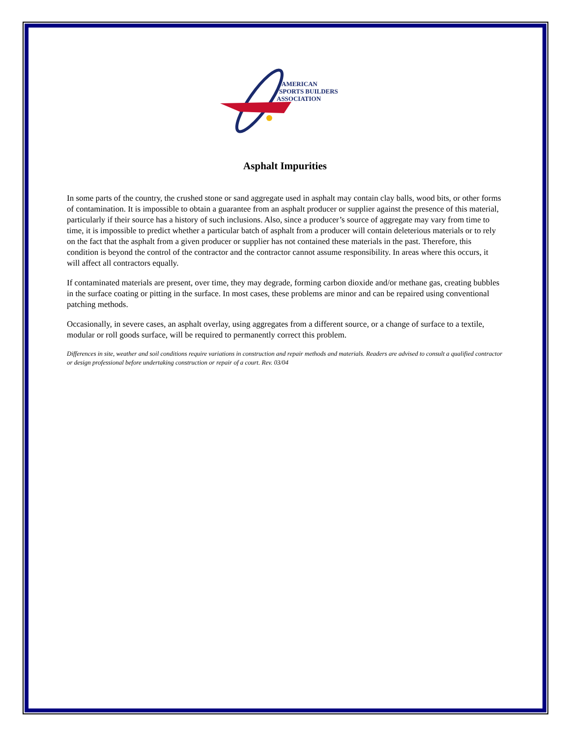AMERICAN
SPORTS BUILDERS
ASSOCIATION
Asphalt Impurities
In some parts of the country, the crushed stone or sand aggregate used in asphalt may contain clay balls, wood bits, or other forms of contamination. It is impossible to obtain a guarantee from an asphalt producer or supplier against the presence of this material, particularly if their source has a history of such inclusions. Also, since a producer’s source of aggregate may vary from time to time, it is impossible to predict whether a particular batch of asphalt from a producer will contain deleterious materials or to rely on the fact that the asphalt from a given producer or supplier has not contained these materials in the past. Therefore, this condition is beyond the control of the contractor and the contractor cannot assume responsibility. In areas where this occurs, it will affect all contractors equally.
If contaminated materials are present, over time, they may degrade, forming carbon dioxide and/or methane gas, creating bubbles in the surface coating or pitting in the surface. In most cases, these problems are minor and can be repaired using conventional patching methods.
Occasionally, in severe cases, an asphalt overlay, using aggregates from a different source, or a change of surface to a textile, modular or roll goods surface, will be required to permanently correct this problem.
Differences in site, weather and soil conditions require variations in construction and repair methods and materials. Readers are advised to consult a qualified contractor or design professional before undertaking construction or repair of a court. Rev. 03/04